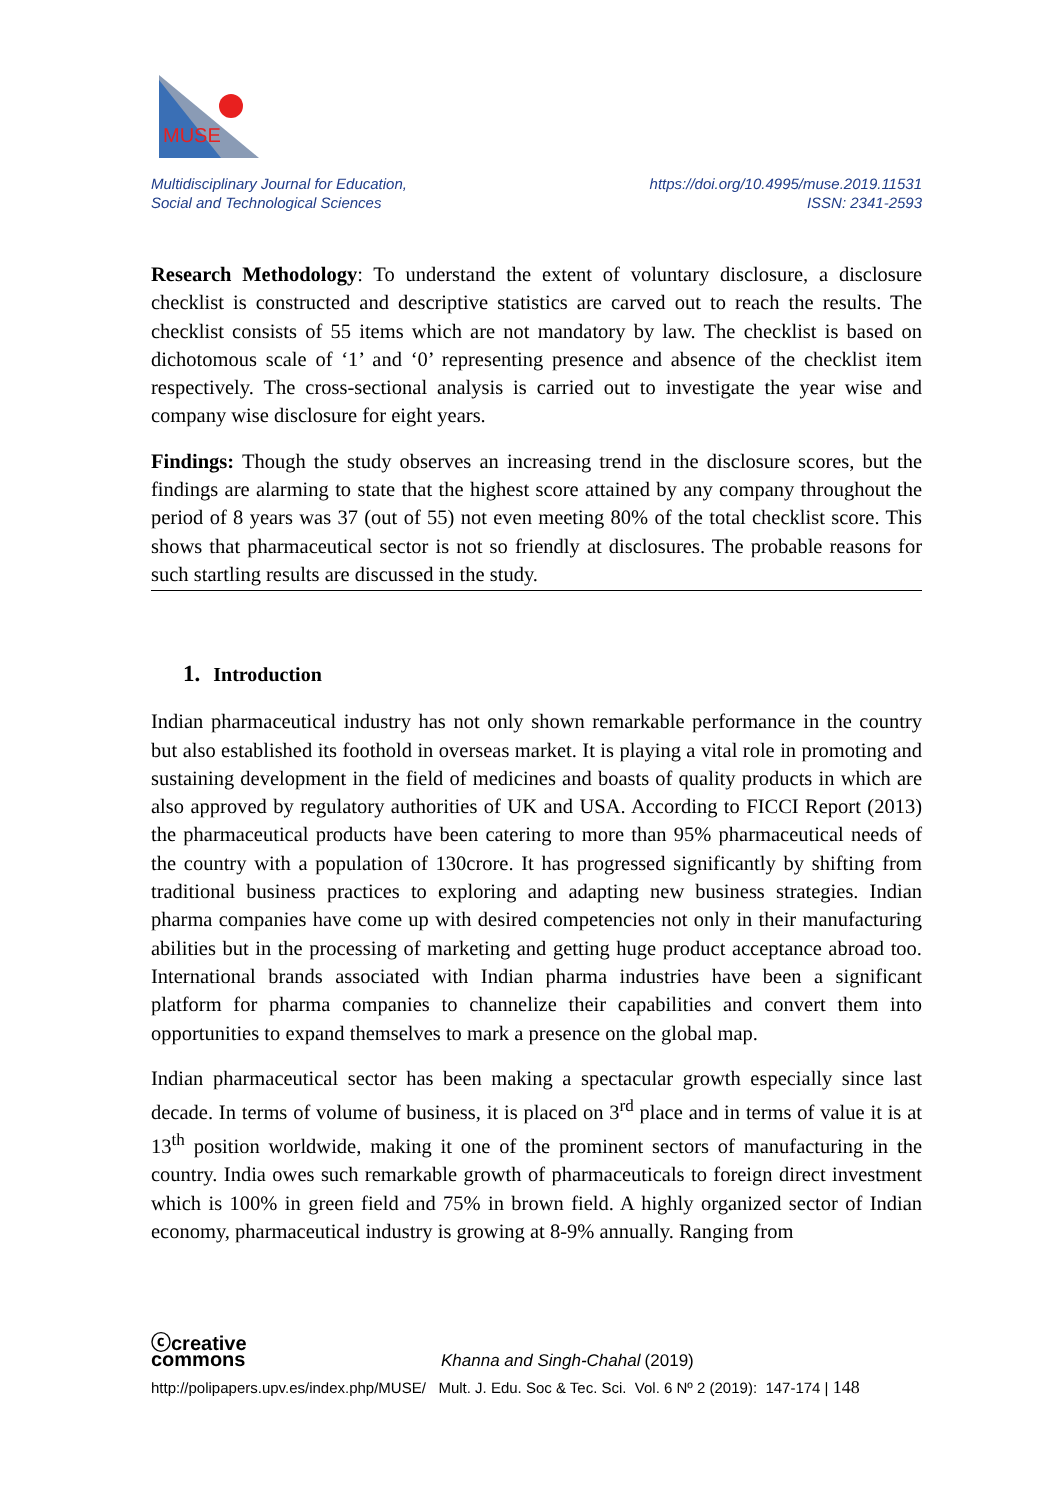MUSE
Multidisciplinary Journal for Education,
Social and Technological Sciences
https://doi.org/10.4995/muse.2019.11531
ISSN: 2341-2593
Research Methodology: To understand the extent of voluntary disclosure, a disclosure checklist is constructed and descriptive statistics are carved out to reach the results. The checklist consists of 55 items which are not mandatory by law. The checklist is based on dichotomous scale of ‘1’ and ‘0’ representing presence and absence of the checklist item respectively. The cross-sectional analysis is carried out to investigate the year wise and company wise disclosure for eight years.
Findings: Though the study observes an increasing trend in the disclosure scores, but the findings are alarming to state that the highest score attained by any company throughout the period of 8 years was 37 (out of 55) not even meeting 80% of the total checklist score. This shows that pharmaceutical sector is not so friendly at disclosures. The probable reasons for such startling results are discussed in the study.
1. Introduction
Indian pharmaceutical industry has not only shown remarkable performance in the country but also established its foothold in overseas market. It is playing a vital role in promoting and sustaining development in the field of medicines and boasts of quality products in which are also approved by regulatory authorities of UK and USA. According to FICCI Report (2013) the pharmaceutical products have been catering to more than 95% pharmaceutical needs of the country with a population of 130crore. It has progressed significantly by shifting from traditional business practices to exploring and adapting new business strategies. Indian pharma companies have come up with desired competencies not only in their manufacturing abilities but in the processing of marketing and getting huge product acceptance abroad too. International brands associated with Indian pharma industries have been a significant platform for pharma companies to channelize their capabilities and convert them into opportunities to expand themselves to mark a presence on the global map.
Indian pharmaceutical sector has been making a spectacular growth especially since last decade. In terms of volume of business, it is placed on 3<sup>rd</sup> place and in terms of value it is at 13<sup>th</sup> position worldwide, making it one of the prominent sectors of manufacturing in the country. India owes such remarkable growth of pharmaceuticals to foreign direct investment which is 100% in green field and 75% in brown field. A highly organized sector of Indian economy, pharmaceutical industry is growing at 8-9% annually. Ranging from
ⓒcreative
commons Khanna and Singh-Chahal (2019)
http://polipapers.upv.es/index.php/MUSE/ Mult. J. Edu. Soc & Tec. Sci. Vol. 6 Nº 2 (2019): 147-174 | 148